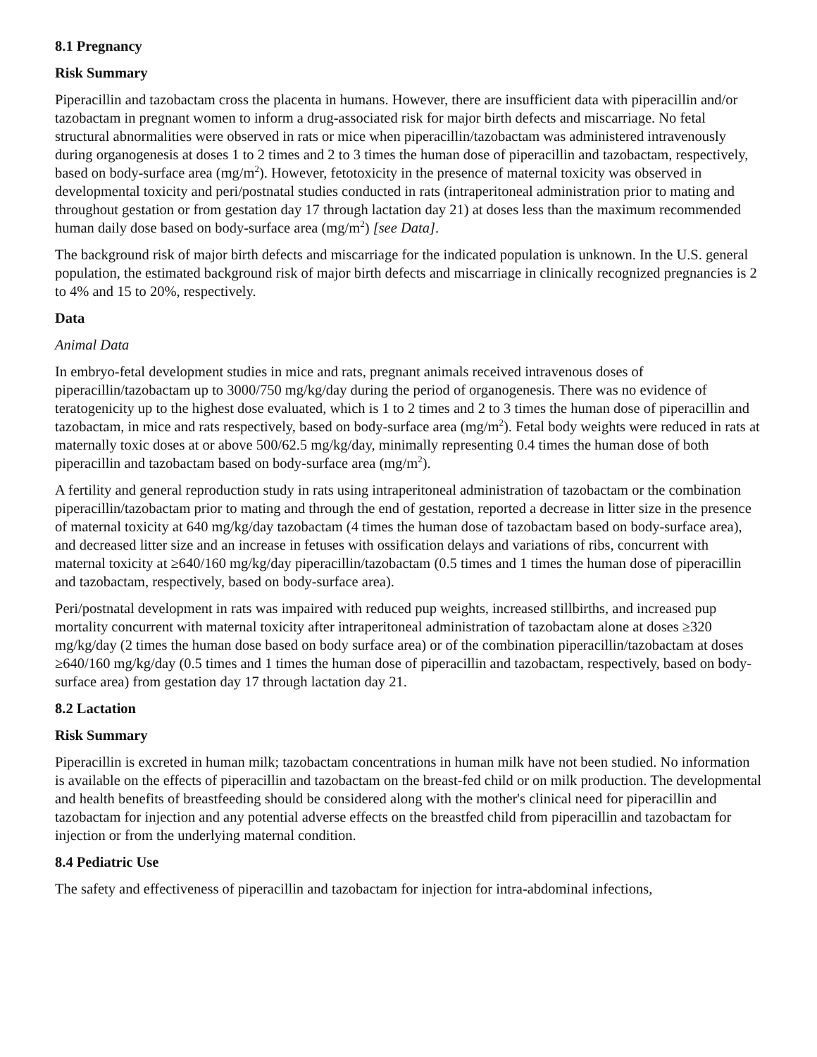8.1 Pregnancy
Risk Summary
Piperacillin and tazobactam cross the placenta in humans. However, there are insufficient data with piperacillin and/or tazobactam in pregnant women to inform a drug-associated risk for major birth defects and miscarriage. No fetal structural abnormalities were observed in rats or mice when piperacillin/tazobactam was administered intravenously during organogenesis at doses 1 to 2 times and 2 to 3 times the human dose of piperacillin and tazobactam, respectively, based on body-surface area (mg/m<sup>2</sup>). However, fetotoxicity in the presence of maternal toxicity was observed in developmental toxicity and peri/postnatal studies conducted in rats (intraperitoneal administration prior to mating and throughout gestation or from gestation day 17 through lactation day 21) at doses less than the maximum recommended human daily dose based on body-surface area (mg/m<sup>2</sup>) [see Data].
The background risk of major birth defects and miscarriage for the indicated population is unknown. In the U.S. general population, the estimated background risk of major birth defects and miscarriage in clinically recognized pregnancies is 2 to 4% and 15 to 20%, respectively.
Data
Animal Data
In embryo-fetal development studies in mice and rats, pregnant animals received intravenous doses of piperacillin/tazobactam up to 3000/750 mg/kg/day during the period of organogenesis. There was no evidence of teratogenicity up to the highest dose evaluated, which is 1 to 2 times and 2 to 3 times the human dose of piperacillin and tazobactam, in mice and rats respectively, based on body-surface area (mg/m<sup>2</sup>). Fetal body weights were reduced in rats at maternally toxic doses at or above 500/62.5 mg/kg/day, minimally representing 0.4 times the human dose of both piperacillin and tazobactam based on body-surface area (mg/m<sup>2</sup>).
A fertility and general reproduction study in rats using intraperitoneal administration of tazobactam or the combination piperacillin/tazobactam prior to mating and through the end of gestation, reported a decrease in litter size in the presence of maternal toxicity at 640 mg/kg/day tazobactam (4 times the human dose of tazobactam based on body-surface area), and decreased litter size and an increase in fetuses with ossification delays and variations of ribs, concurrent with maternal toxicity at ≥640/160 mg/kg/day piperacillin/tazobactam (0.5 times and 1 times the human dose of piperacillin and tazobactam, respectively, based on body-surface area).
Peri/postnatal development in rats was impaired with reduced pup weights, increased stillbirths, and increased pup mortality concurrent with maternal toxicity after intraperitoneal administration of tazobactam alone at doses ≥320 mg/kg/day (2 times the human dose based on body surface area) or of the combination piperacillin/tazobactam at doses ≥640/160 mg/kg/day (0.5 times and 1 times the human dose of piperacillin and tazobactam, respectively, based on body-surface area) from gestation day 17 through lactation day 21.
8.2 Lactation
Risk Summary
Piperacillin is excreted in human milk; tazobactam concentrations in human milk have not been studied. No information is available on the effects of piperacillin and tazobactam on the breast-fed child or on milk production. The developmental and health benefits of breastfeeding should be considered along with the mother's clinical need for piperacillin and tazobactam for injection and any potential adverse effects on the breastfed child from piperacillin and tazobactam for injection or from the underlying maternal condition.
8.4 Pediatric Use
The safety and effectiveness of piperacillin and tazobactam for injection for intra-abdominal infections,